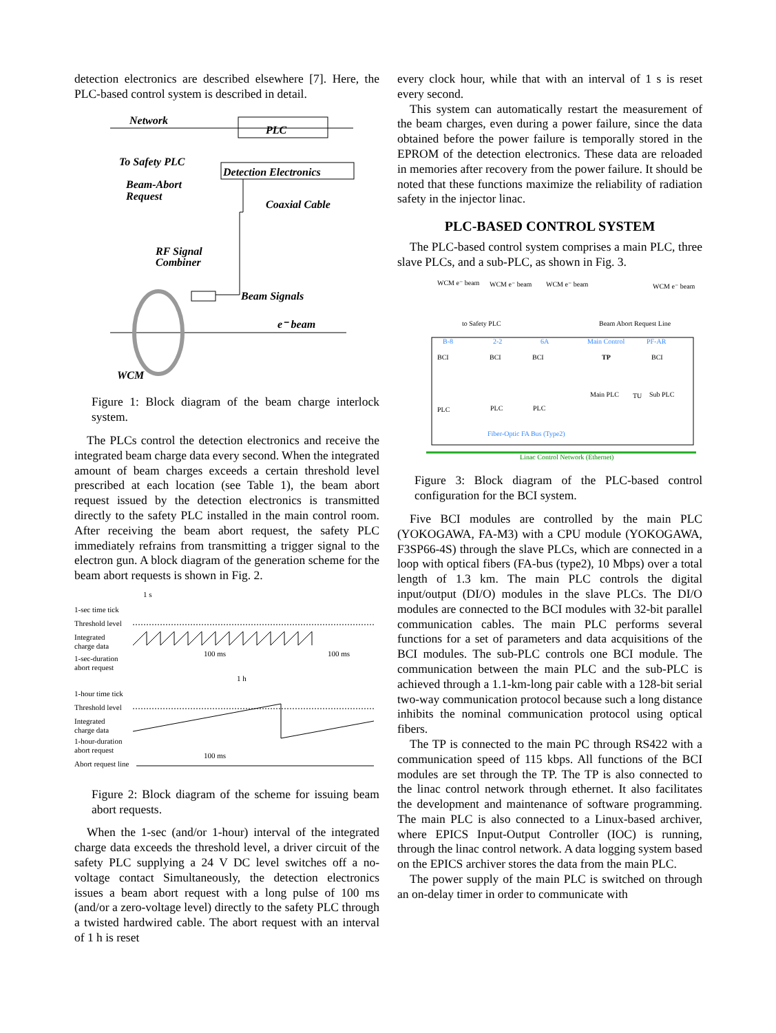detection electronics are described elsewhere [7]. Here, the PLC-based control system is described in detail.
Network
PLC
To Safety PLC
Detection Electronics
Beam-Abort
Request
Coaxial Cable
RF Signal
Combiner
Beam Signals
e⁻ beam
WCM
Figure 1: Block diagram of the beam charge interlock system.
The PLCs control the detection electronics and receive the integrated beam charge data every second. When the integrated amount of beam charges exceeds a certain threshold level prescribed at each location (see Table 1), the beam abort request issued by the detection electronics is transmitted directly to the safety PLC installed in the main control room. After receiving the beam abort request, the safety PLC immediately refrains from transmitting a trigger signal to the electron gun. A block diagram of the generation scheme for the beam abort requests is shown in Fig. 2.
1 s
1-sec time tick
Threshold level
Integrated
charge data
1-sec-duration
abort request
1 h
1-hour time tick
Threshold level
Integrated
charge data
1-hour-duration
abort request
Abort request line
100 ms
100 ms
100 ms
Figure 2: Block diagram of the scheme for issuing beam abort requests.
When the 1-sec (and/or 1-hour) interval of the integrated charge data exceeds the threshold level, a driver circuit of the safety PLC supplying a 24 V DC level switches off a no-voltage contact Simultaneously, the detection electronics issues a beam abort request with a long pulse of 100 ms (and/or a zero-voltage level) directly to the safety PLC through a twisted hardwired cable. The abort request with an interval of 1 h is reset
every clock hour, while that with an interval of 1 s is reset every second.
This system can automatically restart the measurement of the beam charges, even during a power failure, since the data obtained before the power failure is temporally stored in the EPROM of the detection electronics. These data are reloaded in memories after recovery from the power failure. It should be noted that these functions maximize the reliability of radiation safety in the injector linac.
PLC-BASED CONTROL SYSTEM
The PLC-based control system comprises a main PLC, three slave PLCs, and a sub-PLC, as shown in Fig. 3.
WCM e⁻ beam
WCM e⁻ beam
WCM e⁻ beam
WCM e⁻ beam
to Safety PLC
Beam Abort Request Line
B-8
2-2
6A
Main Control
PF-AR
BCI
BCI
BCI
TP
BCI
PLC
PLC
PLC
Main PLC
TU
Sub PLC
Fiber-Optic FA Bus (Type2)
Linac Control Network (Ethernet)
Figure 3: Block diagram of the PLC-based control configuration for the BCI system.
Five BCI modules are controlled by the main PLC (YOKOGAWA, FA-M3) with a CPU module (YOKOGAWA, F3SP66-4S) through the slave PLCs, which are connected in a loop with optical fibers (FA-bus (type2), 10 Mbps) over a total length of 1.3 km. The main PLC controls the digital input/output (DI/O) modules in the slave PLCs. The DI/O modules are connected to the BCI modules with 32-bit parallel communication cables. The main PLC performs several functions for a set of parameters and data acquisitions of the BCI modules. The sub-PLC controls one BCI module. The communication between the main PLC and the sub-PLC is achieved through a 1.1-km-long pair cable with a 128-bit serial two-way communication protocol because such a long distance inhibits the nominal communication protocol using optical fibers.
The TP is connected to the main PC through RS422 with a communication speed of 115 kbps. All functions of the BCI modules are set through the TP. The TP is also connected to the linac control network through ethernet. It also facilitates the development and maintenance of software programming. The main PLC is also connected to a Linux-based archiver, where EPICS Input-Output Controller (IOC) is running, through the linac control network. A data logging system based on the EPICS archiver stores the data from the main PLC.
The power supply of the main PLC is switched on through an on-delay timer in order to communicate with